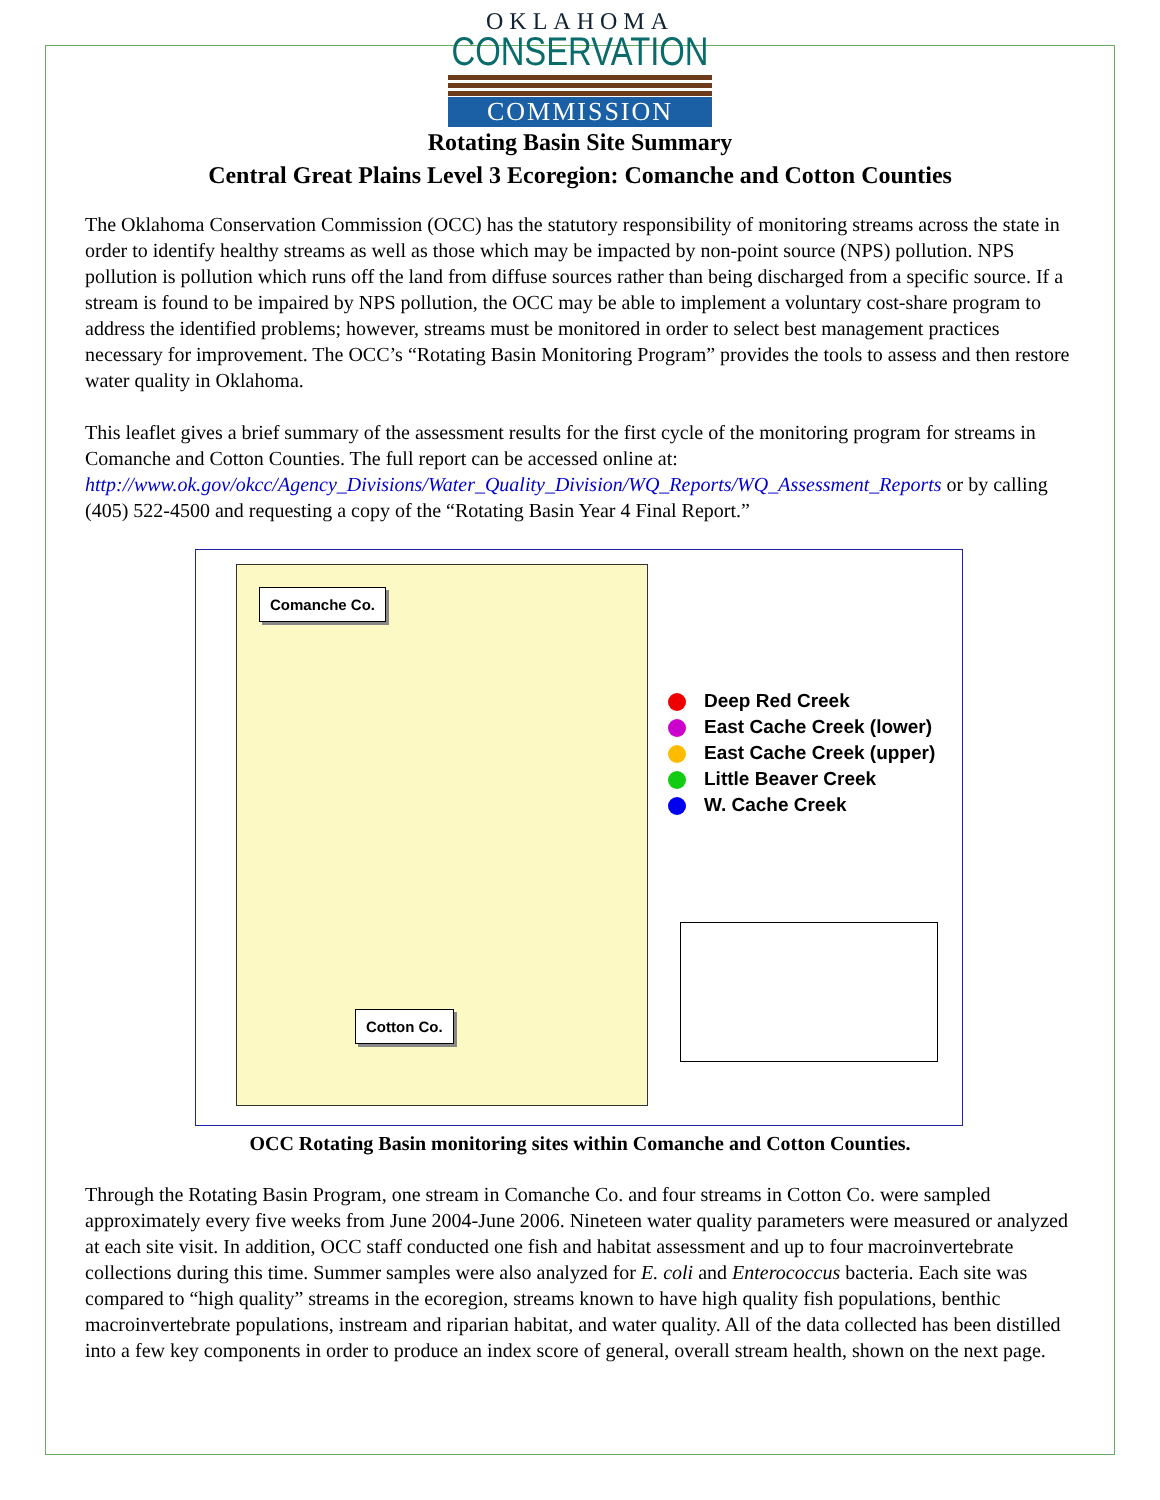OKLAHOMA
CONSERVATION
COMMISSION
Rotating Basin Site Summary
Central Great Plains Level 3 Ecoregion: Comanche and Cotton Counties
The Oklahoma Conservation Commission (OCC) has the statutory responsibility of monitoring streams across the state in order to identify healthy streams as well as those which may be impacted by non-point source (NPS) pollution. NPS pollution is pollution which runs off the land from diffuse sources rather than being discharged from a specific source. If a stream is found to be impaired by NPS pollution, the OCC may be able to implement a voluntary cost-share program to address the identified problems; however, streams must be monitored in order to select best management practices necessary for improvement. The OCC’s “Rotating Basin Monitoring Program” provides the tools to assess and then restore water quality in Oklahoma.
This leaflet gives a brief summary of the assessment results for the first cycle of the monitoring program for streams in Comanche and Cotton Counties. The full report can be accessed online at: http://www.ok.gov/okcc/Agency_Divisions/Water_Quality_Division/WQ_Reports/WQ_Assessment_Reports or by calling (405) 522-4500 and requesting a copy of the “Rotating Basin Year 4 Final Report.”
Comanche Co.
Cotton Co.
Deep Red Creek
East Cache Creek (lower)
East Cache Creek (upper)
Little Beaver Creek
W. Cache Creek
OCC Rotating Basin monitoring sites within Comanche and Cotton Counties.
Through the Rotating Basin Program, one stream in Comanche Co. and four streams in Cotton Co. were sampled approximately every five weeks from June 2004-June 2006. Nineteen water quality parameters were measured or analyzed at each site visit. In addition, OCC staff conducted one fish and habitat assessment and up to four macroinvertebrate collections during this time. Summer samples were also analyzed for E. coli and Enterococcus bacteria. Each site was compared to “high quality” streams in the ecoregion, streams known to have high quality fish populations, benthic macroinvertebrate populations, instream and riparian habitat, and water quality. All of the data collected has been distilled into a few key components in order to produce an index score of general, overall stream health, shown on the next page.